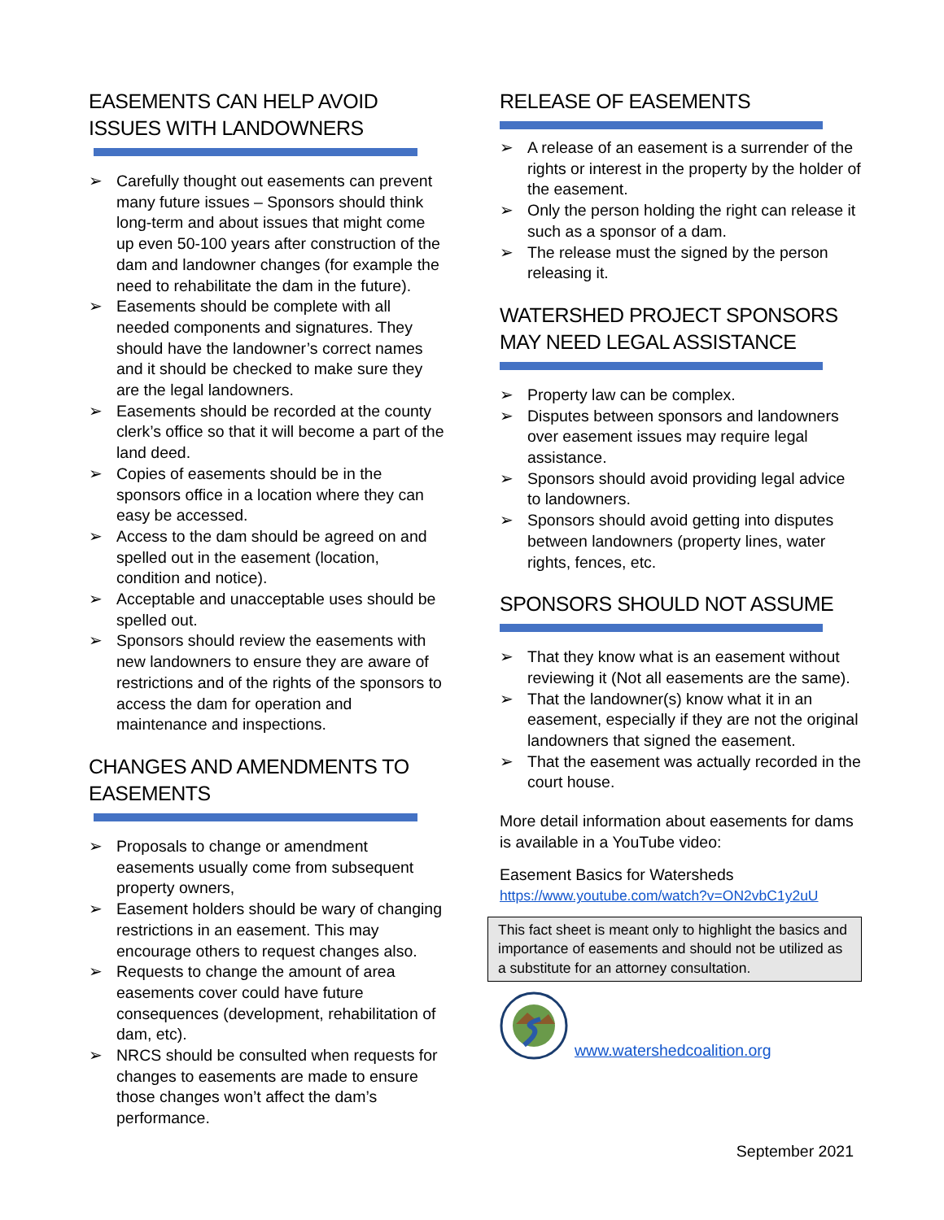EASEMENTS CAN HELP AVOID ISSUES WITH LANDOWNERS
➢ Carefully thought out easements can prevent many future issues – Sponsors should think long-term and about issues that might come up even 50-100 years after construction of the dam and landowner changes (for example the need to rehabilitate the dam in the future).
➢ Easements should be complete with all needed components and signatures. They should have the landowner’s correct names and it should be checked to make sure they are the legal landowners.
➢ Easements should be recorded at the county clerk’s office so that it will become a part of the land deed.
➢ Copies of easements should be in the sponsors office in a location where they can easy be accessed.
➢ Access to the dam should be agreed on and spelled out in the easement (location, condition and notice).
➢ Acceptable and unacceptable uses should be spelled out.
➢ Sponsors should review the easements with new landowners to ensure they are aware of restrictions and of the rights of the sponsors to access the dam for operation and maintenance and inspections.
CHANGES AND AMENDMENTS TO EASEMENTS
➢ Proposals to change or amendment easements usually come from subsequent property owners,
➢ Easement holders should be wary of changing restrictions in an easement. This may encourage others to request changes also.
➢ Requests to change the amount of area easements cover could have future consequences (development, rehabilitation of dam, etc).
➢ NRCS should be consulted when requests for changes to easements are made to ensure those changes won’t affect the dam’s performance.
RELEASE OF EASEMENTS
➢ A release of an easement is a surrender of the rights or interest in the property by the holder of the easement.
➢ Only the person holding the right can release it such as a sponsor of a dam.
➢ The release must the signed by the person releasing it.
WATERSHED PROJECT SPONSORS MAY NEED LEGAL ASSISTANCE
➢ Property law can be complex.
➢ Disputes between sponsors and landowners over easement issues may require legal assistance.
➢ Sponsors should avoid providing legal advice to landowners.
➢ Sponsors should avoid getting into disputes between landowners (property lines, water rights, fences, etc.
SPONSORS SHOULD NOT ASSUME
➢ That they know what is an easement without reviewing it (Not all easements are the same).
➢ That the landowner(s) know what it in an easement, especially if they are not the original landowners that signed the easement.
➢ That the easement was actually recorded in the court house.
More detail information about easements for dams is available in a YouTube video:
Easement Basics for Watersheds
https://www.youtube.com/watch?v=ON2vbC1y2uU
This fact sheet is meant only to highlight the basics and importance of easements and should not be utilized as a substitute for an attorney consultation.
www.watershedcoalition.org
September 2021